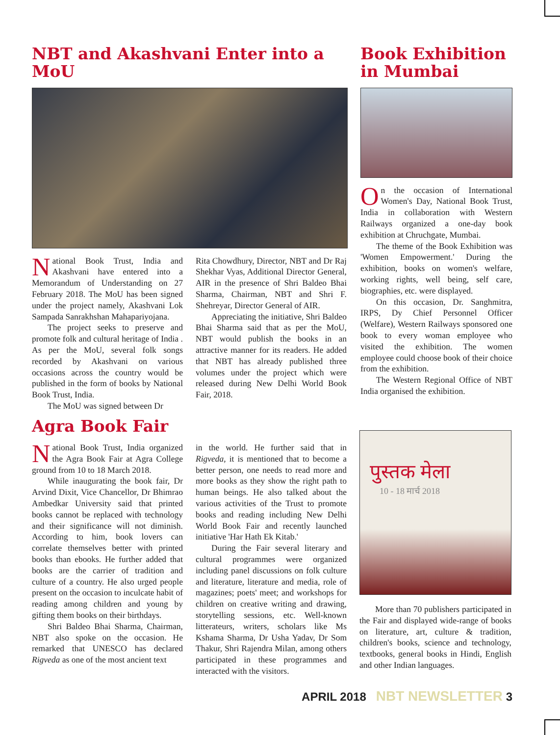NBT and Akashvani Enter into a MoU
National Book Trust, India and Akashvani have entered into a Memorandum of Understanding on 27 February 2018. The MoU has been signed under the project namely, Akashvani Lok Sampada Sanrakhshan Mahapariyojana.
The project seeks to preserve and promote folk and cultural heritage of India . As per the MoU, several folk songs recorded by Akashvani on various occasions across the country would be published in the form of books by National Book Trust, India.
The MoU was signed between Dr
Rita Chowdhury, Director, NBT and Dr Raj Shekhar Vyas, Additional Director General, AIR in the presence of Shri Baldeo Bhai Sharma, Chairman, NBT and Shri F. Shehreyar, Director General of AIR.
Appreciating the initiative, Shri Baldeo Bhai Sharma said that as per the MoU, NBT would publish the books in an attractive manner for its readers. He added that NBT has already published three volumes under the project which were released during New Delhi World Book Fair, 2018.
Book Exhibition in Mumbai
On the occasion of International Women's Day, National Book Trust, India in collaboration with Western Railways organized a one-day book exhibition at Chruchgate, Mumbai.
The theme of the Book Exhibition was 'Women Empowerment.' During the exhibition, books on women's welfare, working rights, well being, self care, biographies, etc. were displayed.
On this occasion, Dr. Sanghmitra, IRPS, Dy Chief Personnel Officer (Welfare), Western Railways sponsored one book to every woman employee who visited the exhibition. The women employee could choose book of their choice from the exhibition.
The Western Regional Office of NBT India organised the exhibition.
Agra Book Fair
National Book Trust, India organized the Agra Book Fair at Agra College ground from 10 to 18 March 2018.
While inaugurating the book fair, Dr Arvind Dixit, Vice Chancellor, Dr Bhimrao Ambedkar University said that printed books cannot be replaced with technology and their significance will not diminish. According to him, book lovers can correlate themselves better with printed books than ebooks. He further added that books are the carrier of tradition and culture of a country. He also urged people present on the occasion to inculcate habit of reading among children and young by gifting them books on their birthdays.
Shri Baldeo Bhai Sharma, Chairman, NBT also spoke on the occasion. He remarked that UNESCO has declared Rigveda as one of the most ancient text
in the world. He further said that in Rigveda, it is mentioned that to become a better person, one needs to read more and more books as they show the right path to human beings. He also talked about the various activities of the Trust to promote books and reading including New Delhi World Book Fair and recently launched initiative 'Har Hath Ek Kitab.'
During the Fair several literary and cultural programmes were organized including panel discussions on folk culture and literature, literature and media, role of magazines; poets' meet; and workshops for children on creative writing and drawing, storytelling sessions, etc. Well-known litterateurs, writers, scholars like Ms Kshama Sharma, Dr Usha Yadav, Dr Som Thakur, Shri Rajendra Milan, among others participated in these programmes and interacted with the visitors.
पुस्तक मेला
10 - 18 मार्च 2018
More than 70 publishers participated in the Fair and displayed wide-range of books on literature, art, culture & tradition, children's books, science and technology, textbooks, general books in Hindi, English and other Indian languages.
APRIL 2018 NBT NEWSLETTER 3